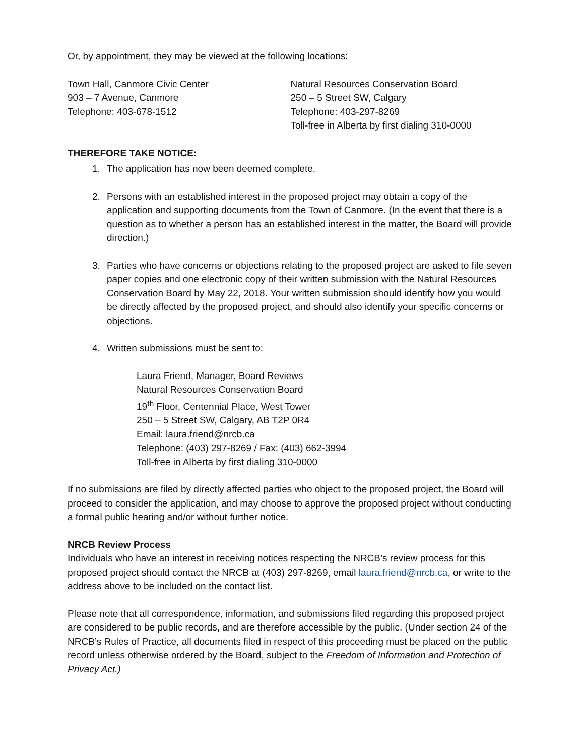Or, by appointment, they may be viewed at the following locations:
Town Hall, Canmore Civic Center
903 – 7 Avenue, Canmore
Telephone: 403-678-1512
Natural Resources Conservation Board
250 – 5 Street SW, Calgary
Telephone: 403-297-8269
Toll-free in Alberta by first dialing 310-0000
THEREFORE TAKE NOTICE:
1. The application has now been deemed complete.
2. Persons with an established interest in the proposed project may obtain a copy of the application and supporting documents from the Town of Canmore. (In the event that there is a question as to whether a person has an established interest in the matter, the Board will provide direction.)
3. Parties who have concerns or objections relating to the proposed project are asked to file seven paper copies and one electronic copy of their written submission with the Natural Resources Conservation Board by May 22, 2018. Your written submission should identify how you would be directly affected by the proposed project, and should also identify your specific concerns or objections.
4. Written submissions must be sent to:
Laura Friend, Manager, Board Reviews
Natural Resources Conservation Board
19<sup>th</sup> Floor, Centennial Place, West Tower
250 – 5 Street SW, Calgary, AB T2P 0R4
Email: laura.friend@nrcb.ca
Telephone: (403) 297-8269 / Fax: (403) 662-3994
Toll-free in Alberta by first dialing 310-0000
If no submissions are filed by directly affected parties who object to the proposed project, the Board will proceed to consider the application, and may choose to approve the proposed project without conducting a formal public hearing and/or without further notice.
NRCB Review Process
Individuals who have an interest in receiving notices respecting the NRCB’s review process for this proposed project should contact the NRCB at (403) 297-8269, email laura.friend@nrcb.ca, or write to the address above to be included on the contact list.
Please note that all correspondence, information, and submissions filed regarding this proposed project are considered to be public records, and are therefore accessible by the public. (Under section 24 of the NRCB’s Rules of Practice, all documents filed in respect of this proceeding must be placed on the public record unless otherwise ordered by the Board, subject to the Freedom of Information and Protection of Privacy Act.)